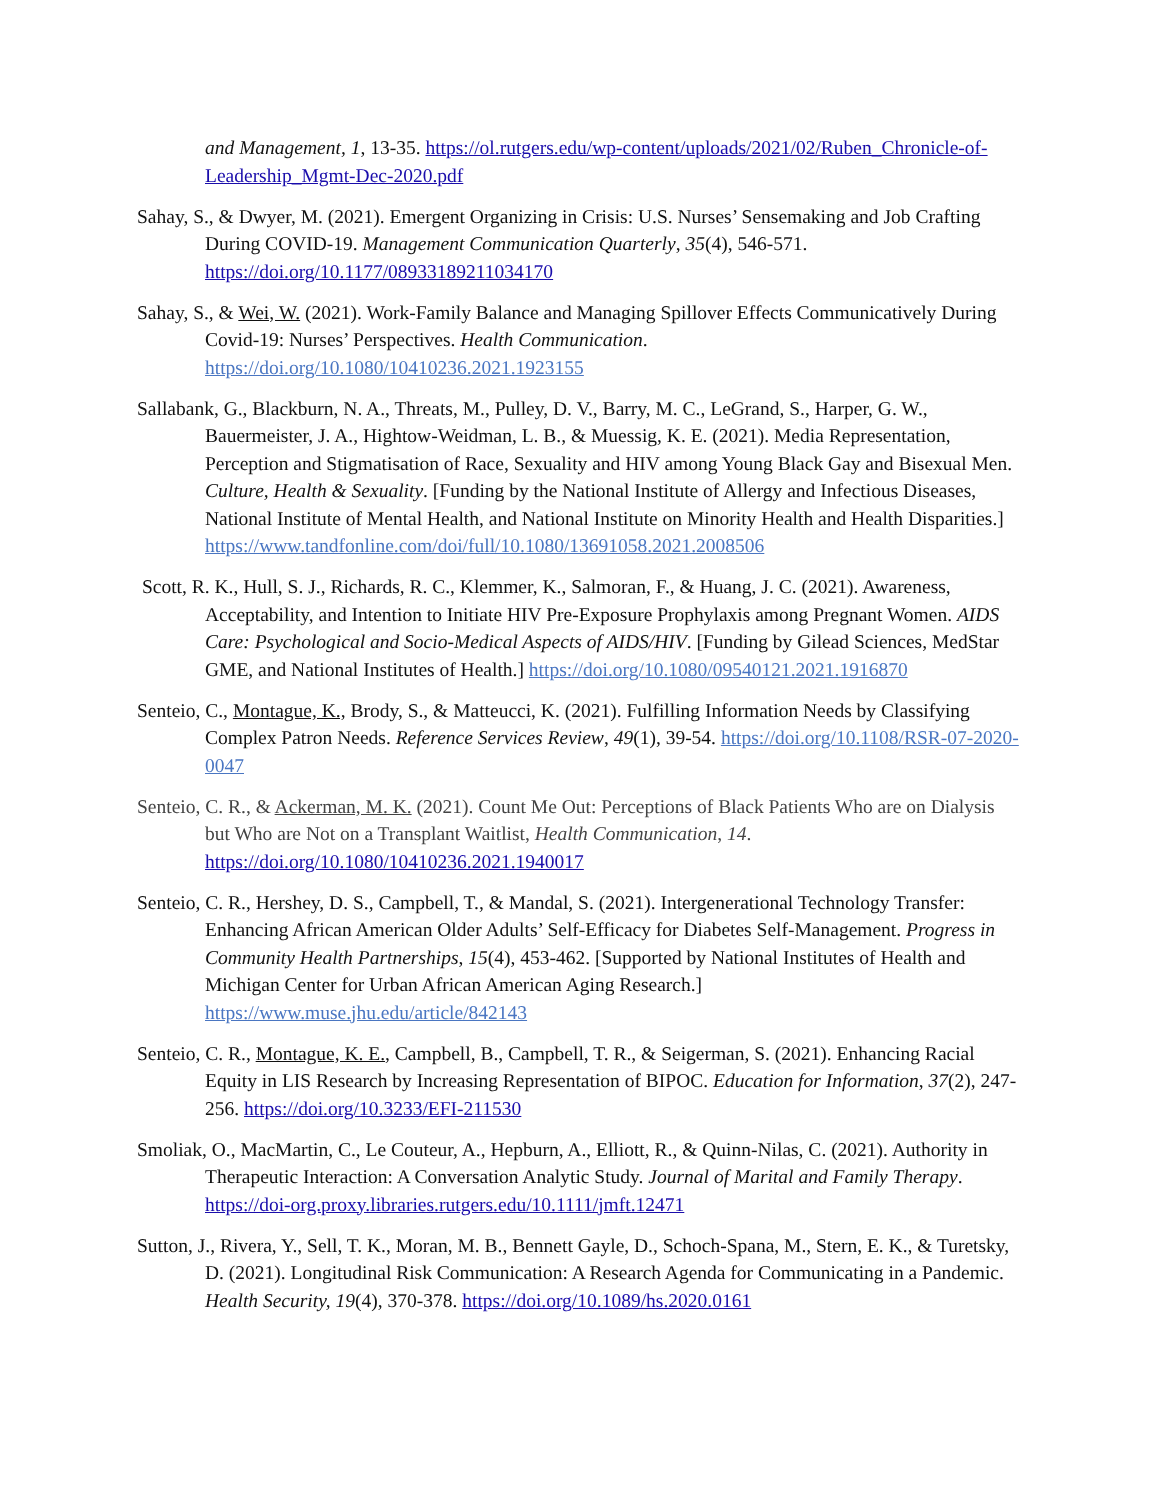and Management, 1, 13-35. https://ol.rutgers.edu/wp-content/uploads/2021/02/Ruben_Chronicle-of-Leadership_Mgmt-Dec-2020.pdf
Sahay, S., & Dwyer, M. (2021). Emergent Organizing in Crisis: U.S. Nurses’ Sensemaking and Job Crafting During COVID-19. Management Communication Quarterly, 35(4), 546-571. https://doi.org/10.1177/08933189211034170
Sahay, S., & Wei, W. (2021). Work-Family Balance and Managing Spillover Effects Communicatively During Covid-19: Nurses’ Perspectives. Health Communication. https://doi.org/10.1080/10410236.2021.1923155
Sallabank, G., Blackburn, N. A., Threats, M., Pulley, D. V., Barry, M. C., LeGrand, S., Harper, G. W., Bauermeister, J. A., Hightow-Weidman, L. B., & Muessig, K. E. (2021). Media Representation, Perception and Stigmatisation of Race, Sexuality and HIV among Young Black Gay and Bisexual Men. Culture, Health & Sexuality. [Funding by the National Institute of Allergy and Infectious Diseases, National Institute of Mental Health, and National Institute on Minority Health and Health Disparities.] https://www.tandfonline.com/doi/full/10.1080/13691058.2021.2008506
Scott, R. K., Hull, S. J., Richards, R. C., Klemmer, K., Salmoran, F., & Huang, J. C. (2021). Awareness, Acceptability, and Intention to Initiate HIV Pre-Exposure Prophylaxis among Pregnant Women. AIDS Care: Psychological and Socio-Medical Aspects of AIDS/HIV. [Funding by Gilead Sciences, MedStar GME, and National Institutes of Health.] https://doi.org/10.1080/09540121.2021.1916870
Senteio, C., Montague, K., Brody, S., & Matteucci, K. (2021). Fulfilling Information Needs by Classifying Complex Patron Needs. Reference Services Review, 49(1), 39-54. https://doi.org/10.1108/RSR-07-2020-0047
Senteio, C. R., & Ackerman, M. K. (2021). Count Me Out: Perceptions of Black Patients Who are on Dialysis but Who are Not on a Transplant Waitlist, Health Communication, 14. https://doi.org/10.1080/10410236.2021.1940017
Senteio, C. R., Hershey, D. S., Campbell, T., & Mandal, S. (2021). Intergenerational Technology Transfer: Enhancing African American Older Adults’ Self-Efficacy for Diabetes Self-Management. Progress in Community Health Partnerships, 15(4), 453-462. [Supported by National Institutes of Health and Michigan Center for Urban African American Aging Research.] https://www.muse.jhu.edu/article/842143
Senteio, C. R., Montague, K. E., Campbell, B., Campbell, T. R., & Seigerman, S. (2021). Enhancing Racial Equity in LIS Research by Increasing Representation of BIPOC. Education for Information, 37(2), 247-256. https://doi.org/10.3233/EFI-211530
Smoliak, O., MacMartin, C., Le Couteur, A., Hepburn, A., Elliott, R., & Quinn-Nilas, C. (2021). Authority in Therapeutic Interaction: A Conversation Analytic Study. Journal of Marital and Family Therapy. https://doi-org.proxy.libraries.rutgers.edu/10.1111/jmft.12471
Sutton, J., Rivera, Y., Sell, T. K., Moran, M. B., Bennett Gayle, D., Schoch-Spana, M., Stern, E. K., & Turetsky, D. (2021). Longitudinal Risk Communication: A Research Agenda for Communicating in a Pandemic. Health Security, 19(4), 370-378. https://doi.org/10.1089/hs.2020.0161